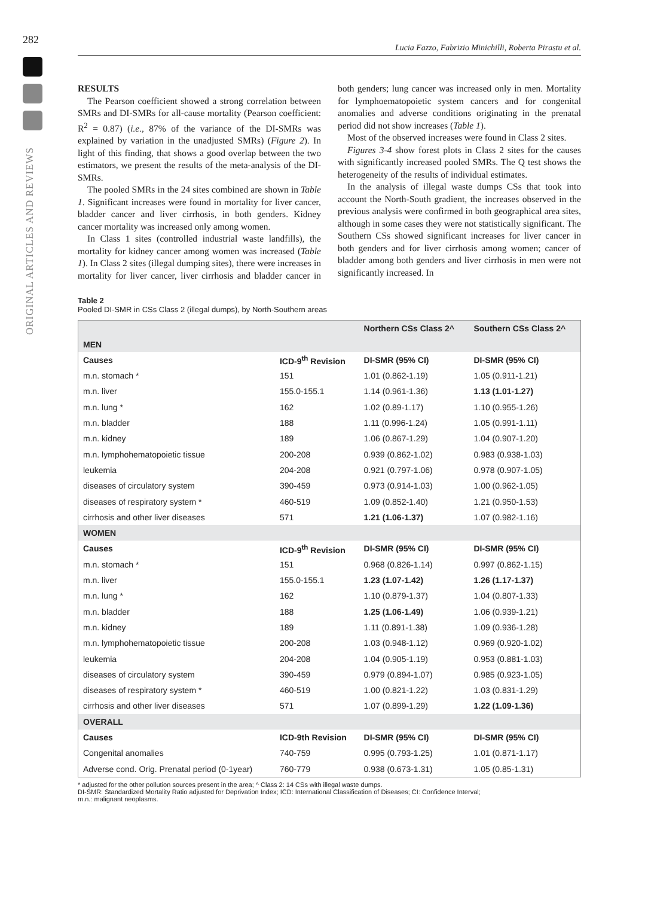282
ORIGINAL ARTICLES AND REVIEWS
Lucia Fazzo, Fabrizio Minichilli, Roberta Pirastu et al.
RESULTS
The Pearson coefficient showed a strong correlation between SMRs and DI-SMRs for all-cause mortality (Pearson coefficient: R<sup>2</sup> = 0.87) (i.e., 87% of the variance of the DI-SMRs was explained by variation in the unadjusted SMRs) (Figure 2). In light of this finding, that shows a good overlap between the two estimators, we present the results of the meta-analysis of the DI-SMRs.
The pooled SMRs in the 24 sites combined are shown in Table 1. Significant increases were found in mortality for liver cancer, bladder cancer and liver cirrhosis, in both genders. Kidney cancer mortality was increased only among women.
In Class 1 sites (controlled industrial waste landfills), the mortality for kidney cancer among women was increased (Table 1). In Class 2 sites (illegal dumping sites), there were increases in mortality for liver cancer, liver cirrhosis and bladder cancer in both genders; lung cancer was increased only in men. Mortality for lymphoematopoietic system cancers and for congenital anomalies and adverse conditions originating in the prenatal period did not show increases (Table 1).
Most of the observed increases were found in Class 2 sites.
Figures 3-4 show forest plots in Class 2 sites for the causes with significantly increased pooled SMRs. The Q test shows the heterogeneity of the results of individual estimates.
In the analysis of illegal waste dumps CSs that took into account the North-South gradient, the increases observed in the previous analysis were confirmed in both geographical area sites, although in some cases they were not statistically significant. The Southern CSs showed significant increases for liver cancer in both genders and for liver cirrhosis among women; cancer of bladder among both genders and liver cirrhosis in men were not significantly increased. In
Table 2
Pooled DI-SMR in CSs Class 2 (illegal dumps), by North-Southern areas
| | | Northern CSs Class 2^ | Southern CSs Class 2^ |
| --- | --- | --- | --- |
| MEN | | | |
| Causes | ICD-9<sup>th</sup> Revision | DI-SMR (95% CI) | DI-SMR (95% CI) |
| m.n. stomach * | 151 | 1.01 (0.862-1.19) | 1.05 (0.911-1.21) |
| m.n. liver | 155.0-155.1 | 1.14 (0.961-1.36) | 1.13 (1.01-1.27) |
| m.n. lung * | 162 | 1.02 (0.89-1.17) | 1.10 (0.955-1.26) |
| m.n. bladder | 188 | 1.11 (0.996-1.24) | 1.05 (0.991-1.11) |
| m.n. kidney | 189 | 1.06 (0.867-1.29) | 1.04 (0.907-1.20) |
| m.n. lymphohematopoietic tissue | 200-208 | 0.939 (0.862-1.02) | 0.983 (0.938-1.03) |
| leukemia | 204-208 | 0.921 (0.797-1.06) | 0.978 (0.907-1.05) |
| diseases of circulatory system | 390-459 | 0.973 (0.914-1.03) | 1.00 (0.962-1.05) |
| diseases of respiratory system * | 460-519 | 1.09 (0.852-1.40) | 1.21 (0.950-1.53) |
| cirrhosis and other liver diseases | 571 | 1.21 (1.06-1.37) | 1.07 (0.982-1.16) |
| WOMEN | | | |
| Causes | ICD-9<sup>th</sup> Revision | DI-SMR (95% CI) | DI-SMR (95% CI) |
| m.n. stomach * | 151 | 0.968 (0.826-1.14) | 0.997 (0.862-1.15) |
| m.n. liver | 155.0-155.1 | 1.23 (1.07-1.42) | 1.26 (1.17-1.37) |
| m.n. lung * | 162 | 1.10 (0.879-1.37) | 1.04 (0.807-1.33) |
| m.n. bladder | 188 | 1.25 (1.06-1.49) | 1.06 (0.939-1.21) |
| m.n. kidney | 189 | 1.11 (0.891-1.38) | 1.09 (0.936-1.28) |
| m.n. lymphohematopoietic tissue | 200-208 | 1.03 (0.948-1.12) | 0.969 (0.920-1.02) |
| leukemia | 204-208 | 1.04 (0.905-1.19) | 0.953 (0.881-1.03) |
| diseases of circulatory system | 390-459 | 0.979 (0.894-1.07) | 0.985 (0.923-1.05) |
| diseases of respiratory system * | 460-519 | 1.00 (0.821-1.22) | 1.03 (0.831-1.29) |
| cirrhosis and other liver diseases | 571 | 1.07 (0.899-1.29) | 1.22 (1.09-1.36) |
| OVERALL | | | |
| Causes | ICD-9th Revision | DI-SMR (95% CI) | DI-SMR (95% CI) |
| Congenital anomalies | 740-759 | 0.995 (0.793-1.25) | 1.01 (0.871-1.17) |
| Adverse cond. Orig. Prenatal period (0-1year) | 760-779 | 0.938 (0.673-1.31) | 1.05 (0.85-1.31) |
* adjusted for the other pollution sources present in the area; ^ Class 2: 14 CSs with illegal waste dumps.
DI-SMR: Standardized Mortality Ratio adjusted for Deprivation Index; ICD: International Classification of Diseases; CI: Confidence Interval;
m.n.: malignant neoplasms.